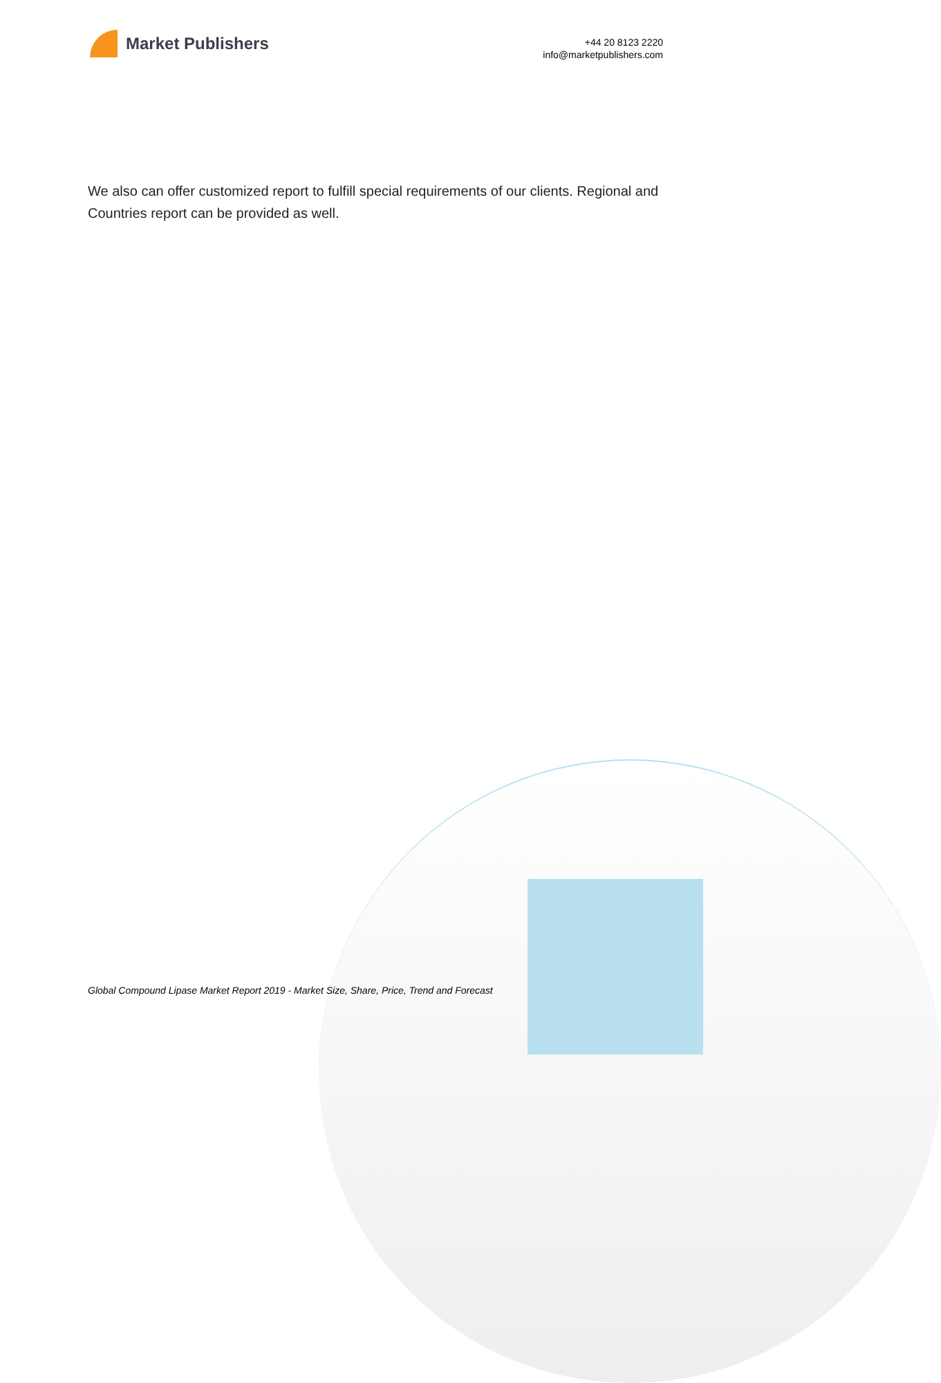Market Publishers
+44 20 8123 2220
info@marketpublishers.com
We also can offer customized report to fulfill special requirements of our clients. Regional and Countries report can be provided as well.
Global Compound Lipase Market Report 2019 - Market Size, Share, Price, Trend and Forecast